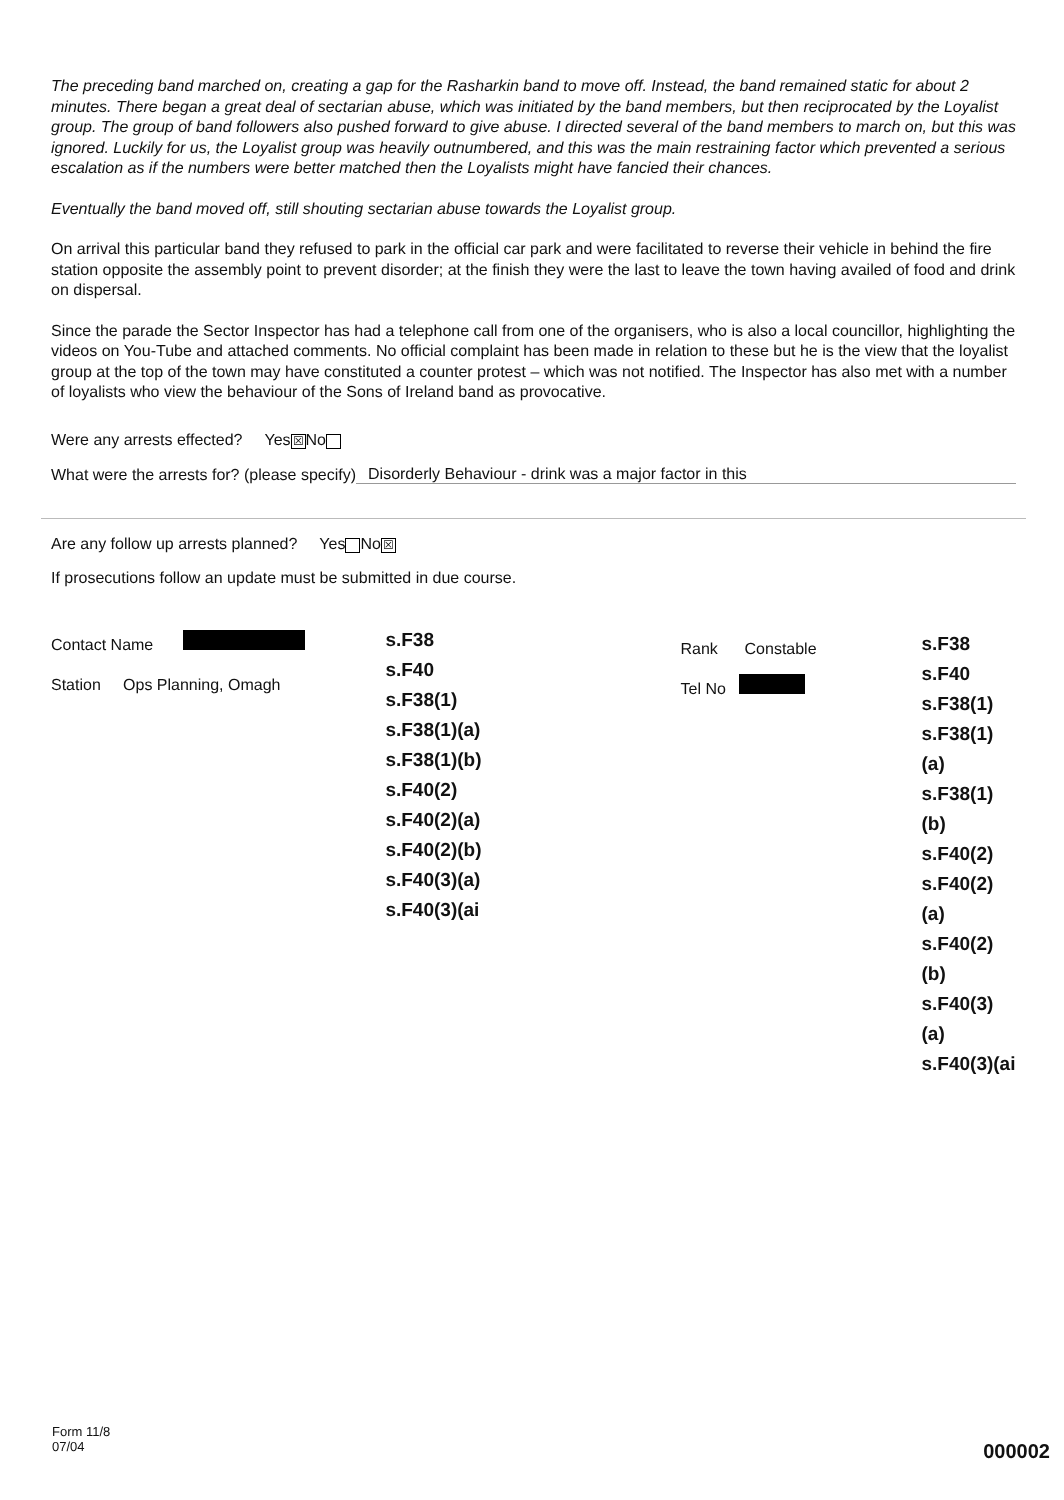The preceding band marched on, creating a gap for the Rasharkin band to move off. Instead, the band remained static for about 2 minutes. There began a great deal of sectarian abuse, which was initiated by the band members, but then reciprocated by the Loyalist group. The group of band followers also pushed forward to give abuse. I directed several of the band members to march on, but this was ignored. Luckily for us, the Loyalist group was heavily outnumbered, and this was the main restraining factor which prevented a serious escalation as if the numbers were better matched then the Loyalists might have fancied their chances.
Eventually the band moved off, still shouting sectarian abuse towards the Loyalist group.
On arrival this particular band they refused to park in the official car park and were facilitated to reverse their vehicle in behind the fire station opposite the assembly point to prevent disorder; at the finish they were the last to leave the town having availed of food and drink on dispersal.
Since the parade the Sector Inspector has had a telephone call from one of the organisers, who is also a local councillor, highlighting the videos on You-Tube and attached comments. No official complaint has been made in relation to these but he is the view that the loyalist group at the top of the town may have constituted a counter protest – which was not notified. The Inspector has also met with a number of loyalists who view the behaviour of the Sons of Ireland band as provocative.
Were any arrests effected? Yes ☒ No
What were the arrests for? (please specify) Disorderly Behaviour - drink was a major factor in this
Are any follow up arrests planned? Yes No ☒
If prosecutions follow an update must be submitted in due course.
Contact Name
Station Ops Planning, Omagh
s.F38
s.F40
s.F38(1)
s.F38(1)(a)
s.F38(1)(b)
s.F40(2)
s.F40(2)(a)
s.F40(2)(b)
s.F40(3)(a)
s.F40(3)(ai
Rank Constable
Tel No
s.F38
s.F40
s.F38(1)
s.F38(1)(a)
s.F38(1)(b)
s.F40(2)
s.F40(2)(a)
s.F40(2)(b)
s.F40(3)(a)
s.F40(3)(ai
Form 11/8
07/04
000002